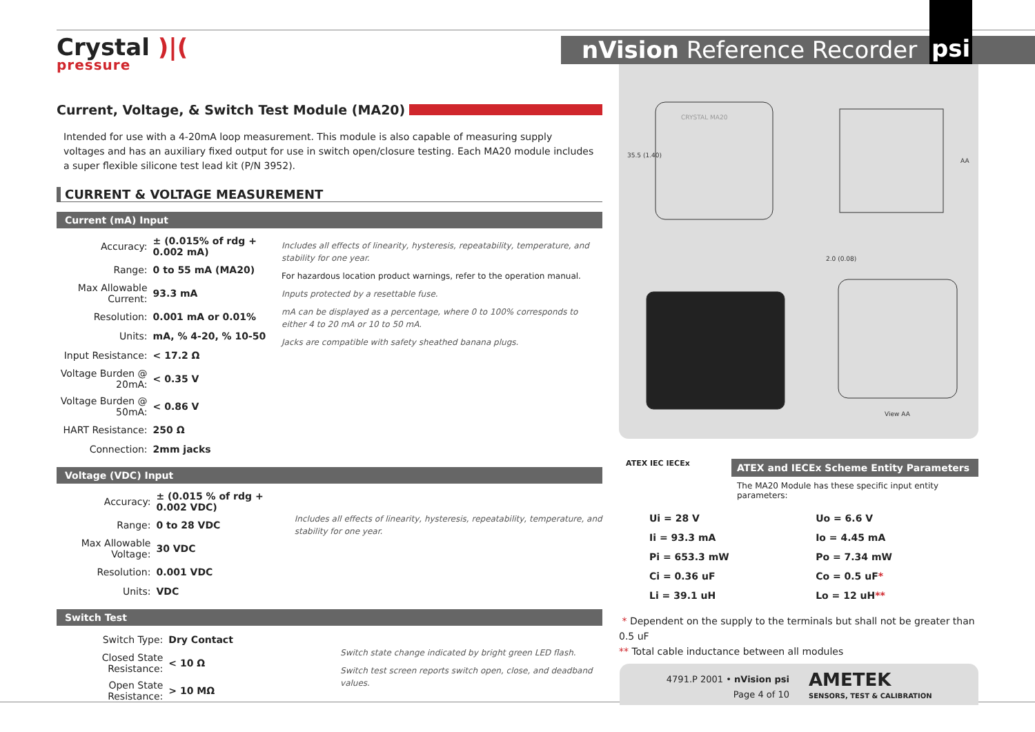Crystal )|(pressure nVision Reference Recorder
psi
Current, Voltage, & Switch Test Module (MA20)
Intended for use with a 4-20mA loop measurement. This module is also capable of measuring supply voltages and has an auxiliary fixed output for use in switch open/closure testing. Each MA20 module includes a super flexible silicone test lead kit (P/N 3952).
CURRENT & VOLTAGE MEASUREMENT
Current (mA) Input
| Accuracy: | ± (0.015% of rdg + 0.002 mA) |
| Range: | 0 to 55 mA (MA20) |
| Max Allowable Current: | 93.3 mA |
| Resolution: | 0.001 mA or 0.01% |
| Units: | mA, % 4-20, % 10-50 |
| Input Resistance: | < 17.2 Ω |
| Voltage Burden @ 20mA: | < 0.35 V |
| Voltage Burden @ 50mA: | < 0.86 V |
| HART Resistance: | 250 Ω |
| Connection: | 2mm jacks |
Includes all effects of linearity, hysteresis, repeatability, temperature, and stability for one year.
For hazardous location product warnings, refer to the operation manual.
Inputs protected by a resettable fuse.
mA can be displayed as a percentage, where 0 to 100% corresponds to either 4 to 20 mA or 10 to 50 mA.
Jacks are compatible with safety sheathed banana plugs.
Voltage (VDC) Input
| Accuracy: | ± (0.015 % of rdg + 0.002 VDC) |
| Range: | 0 to 28 VDC |
| Max Allowable Voltage: | 30 VDC |
| Resolution: | 0.001 VDC |
| Units: | VDC |
Includes all effects of linearity, hysteresis, repeatability, temperature, and stability for one year.
Switch Test
| Switch Type: | Dry Contact |
| Closed State Resistance: | < 10 Ω |
| Open State Resistance: | > 10 MΩ |
Switch state change indicated by bright green LED flash.
Switch test screen reports switch open, close, and deadband values.
CRYSTAL MA20
35.5 (1.40)
AA
2.0 (0.08)
View AA
ATEX IEC IECEx
ATEX and IECEx Scheme Entity Parameters
The MA20 Module has these specific input entity parameters:
| Ui = 28 V | Uo = 6.6 V |
| Ii = 93.3 mA | Io = 4.45 mA |
| Pi = 653.3 mW | Po = 7.34 mW |
| Ci = 0.36 uF | Co = 0.5 uF * |
| Li = 39.1 uH | Lo = 12 uH ** |
* Dependent on the supply to the terminals but shall not be greater than 0.5 uF
** Total cable inductance between all modules
4791.P 2001 • nVision psi
Page 4 of 10
AMETEK
SENSORS, TEST & CALIBRATION